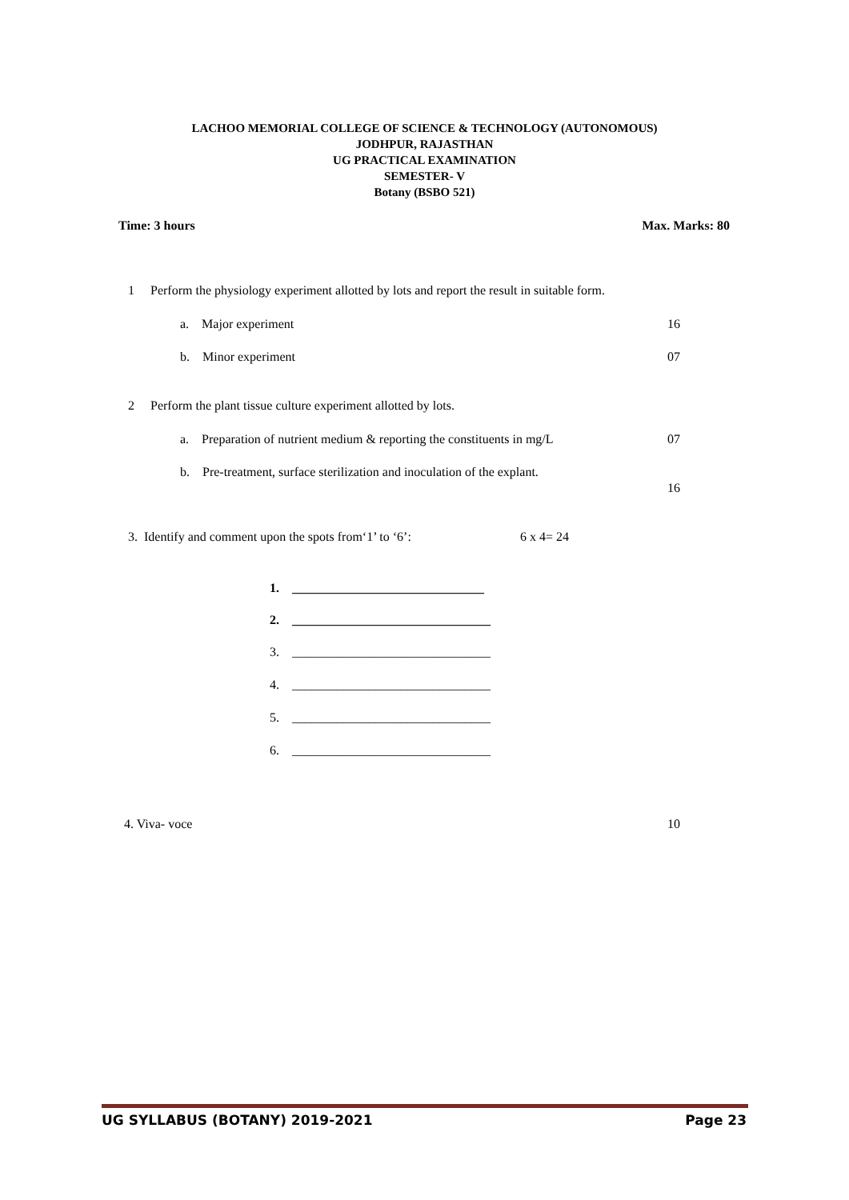LACHOO MEMORIAL COLLEGE OF SCIENCE & TECHNOLOGY (AUTONOMOUS)
JODHPUR, RAJASTHAN
UG PRACTICAL EXAMINATION
SEMESTER- V
Botany (BSBO 521)
Time: 3 hours Max. Marks: 80
1 Perform the physiology experiment allotted by lots and report the result in suitable form.
a. Major experiment 16
b. Minor experiment 07
2 Perform the plant tissue culture experiment allotted by lots.
a. Preparation of nutrient medium & reporting the constituents in mg/L
07
b. Pre-treatment, surface sterilization and inoculation of the explant.
16
3. Identify and comment upon the spots from‘1’ to ‘6’:
6 x 4= 24
1. ______________________________
2. _______________________________
3. _______________________________
4. _______________________________
5. _______________________________
6. _______________________________
4. Viva- voce 10
UG SYLLABUS (BOTANY) 2019-2021 Page 23